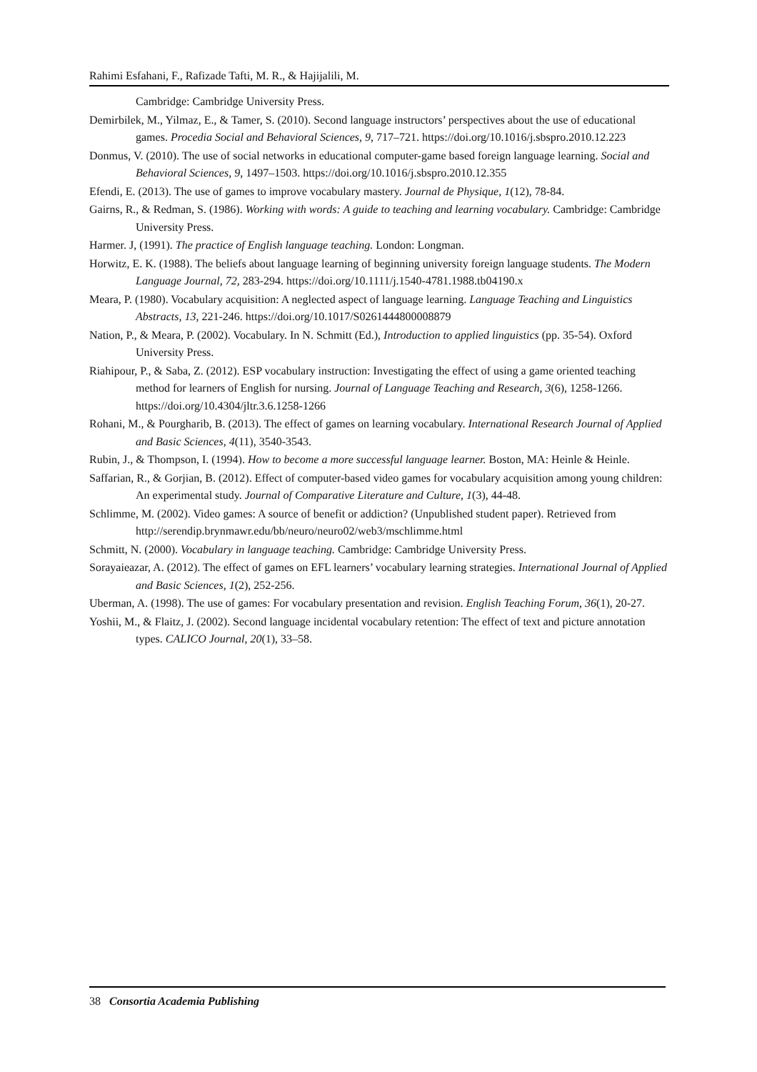Rahimi Esfahani, F., Rafizade Tafti, M. R., & Hajijalili, M.
Cambridge: Cambridge University Press.
Demirbilek, M., Yilmaz, E., & Tamer, S. (2010). Second language instructors’ perspectives about the use of educational games. Procedia Social and Behavioral Sciences, 9, 717–721. https://doi.org/10.1016/j.sbspro.2010.12.223
Donmus, V. (2010). The use of social networks in educational computer-game based foreign language learning. Social and Behavioral Sciences, 9, 1497–1503. https://doi.org/10.1016/j.sbspro.2010.12.355
Efendi, E. (2013). The use of games to improve vocabulary mastery. Journal de Physique, 1(12), 78-84.
Gairns, R., & Redman, S. (1986). Working with words: A guide to teaching and learning vocabulary. Cambridge: Cambridge University Press.
Harmer. J, (1991). The practice of English language teaching. London: Longman.
Horwitz, E. K. (1988). The beliefs about language learning of beginning university foreign language students. The Modern Language Journal, 72, 283-294. https://doi.org/10.1111/j.1540-4781.1988.tb04190.x
Meara, P. (1980). Vocabulary acquisition: A neglected aspect of language learning. Language Teaching and Linguistics Abstracts, 13, 221-246. https://doi.org/10.1017/S0261444800008879
Nation, P., & Meara, P. (2002). Vocabulary. In N. Schmitt (Ed.), Introduction to applied linguistics (pp. 35-54). Oxford University Press.
Riahipour, P., & Saba, Z. (2012). ESP vocabulary instruction: Investigating the effect of using a game oriented teaching method for learners of English for nursing. Journal of Language Teaching and Research, 3(6), 1258-1266. https://doi.org/10.4304/jltr.3.6.1258-1266
Rohani, M., & Pourgharib, B. (2013). The effect of games on learning vocabulary. International Research Journal of Applied and Basic Sciences, 4(11), 3540-3543.
Rubin, J., & Thompson, I. (1994). How to become a more successful language learner. Boston, MA: Heinle & Heinle.
Saffarian, R., & Gorjian, B. (2012). Effect of computer-based video games for vocabulary acquisition among young children: An experimental study. Journal of Comparative Literature and Culture, 1(3), 44-48.
Schlimme, M. (2002). Video games: A source of benefit or addiction? (Unpublished student paper). Retrieved from http://serendip.brynmawr.edu/bb/neuro/neuro02/web3/mschlimme.html
Schmitt, N. (2000). Vocabulary in language teaching. Cambridge: Cambridge University Press.
Sorayaieazar, A. (2012). The effect of games on EFL learners’ vocabulary learning strategies. International Journal of Applied and Basic Sciences, 1(2), 252-256.
Uberman, A. (1998). The use of games: For vocabulary presentation and revision. English Teaching Forum, 36(1), 20-27.
Yoshii, M., & Flaitz, J. (2002). Second language incidental vocabulary retention: The effect of text and picture annotation types. CALICO Journal, 20(1), 33–58.
38 Consortia Academia Publishing